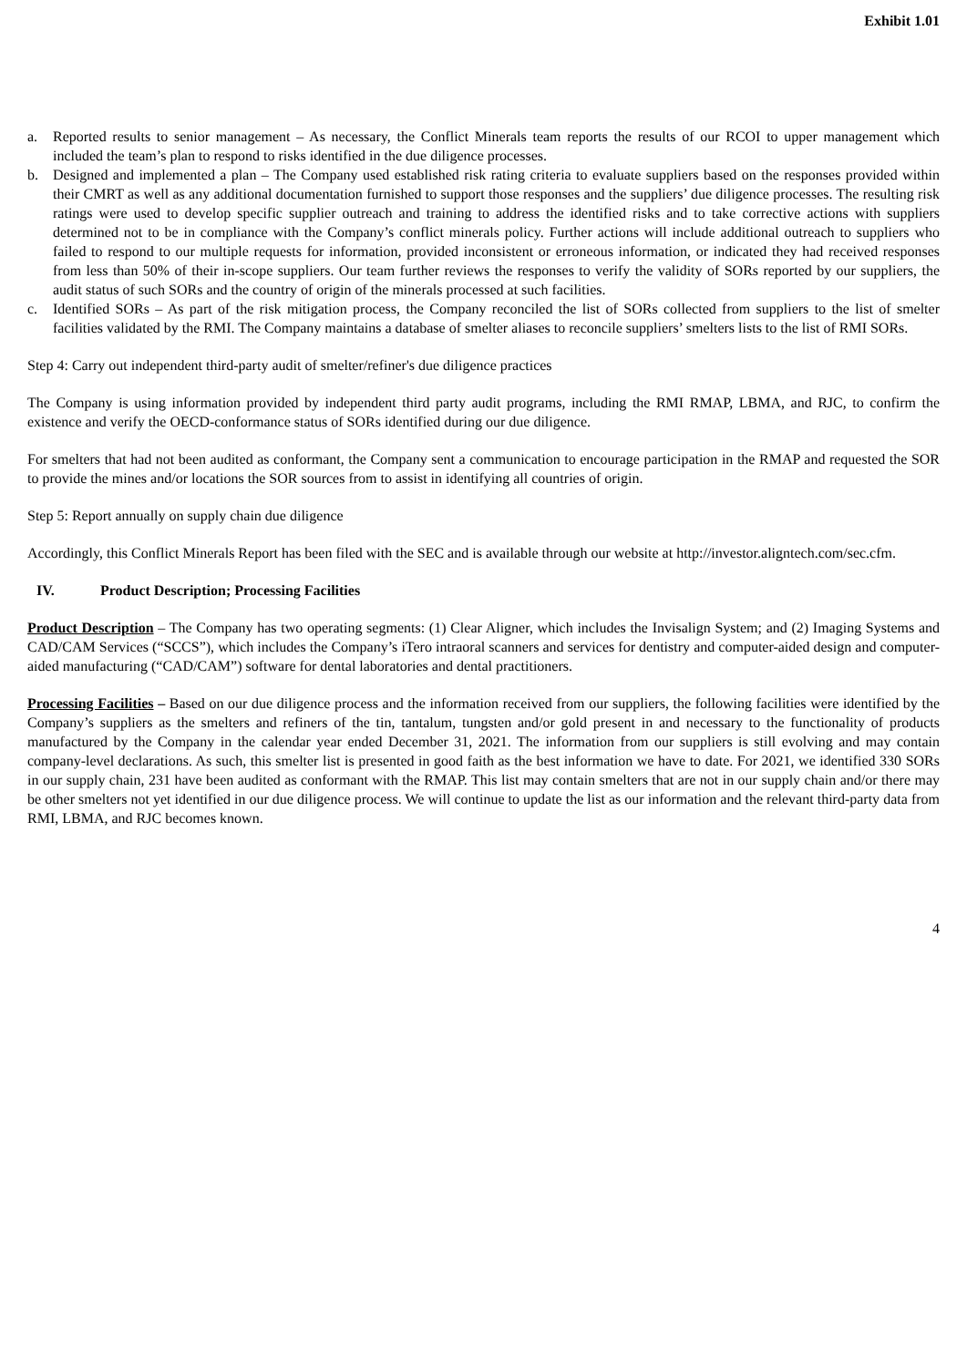Exhibit 1.01
a. Reported results to senior management – As necessary, the Conflict Minerals team reports the results of our RCOI to upper management which included the team’s plan to respond to risks identified in the due diligence processes.
b. Designed and implemented a plan – The Company used established risk rating criteria to evaluate suppliers based on the responses provided within their CMRT as well as any additional documentation furnished to support those responses and the suppliers’ due diligence processes. The resulting risk ratings were used to develop specific supplier outreach and training to address the identified risks and to take corrective actions with suppliers determined not to be in compliance with the Company’s conflict minerals policy. Further actions will include additional outreach to suppliers who failed to respond to our multiple requests for information, provided inconsistent or erroneous information, or indicated they had received responses from less than 50% of their in-scope suppliers. Our team further reviews the responses to verify the validity of SORs reported by our suppliers, the audit status of such SORs and the country of origin of the minerals processed at such facilities.
c. Identified SORs – As part of the risk mitigation process, the Company reconciled the list of SORs collected from suppliers to the list of smelter facilities validated by the RMI. The Company maintains a database of smelter aliases to reconcile suppliers’ smelters lists to the list of RMI SORs.
Step 4: Carry out independent third-party audit of smelter/refiner's due diligence practices
The Company is using information provided by independent third party audit programs, including the RMI RMAP, LBMA, and RJC, to confirm the existence and verify the OECD-conformance status of SORs identified during our due diligence.
For smelters that had not been audited as conformant, the Company sent a communication to encourage participation in the RMAP and requested the SOR to provide the mines and/or locations the SOR sources from to assist in identifying all countries of origin.
Step 5: Report annually on supply chain due diligence
Accordingly, this Conflict Minerals Report has been filed with the SEC and is available through our website at http://investor.aligntech.com/sec.cfm.
IV. Product Description; Processing Facilities
Product Description – The Company has two operating segments: (1) Clear Aligner, which includes the Invisalign System; and (2) Imaging Systems and CAD/CAM Services (“SCCS”), which includes the Company’s iTero intraoral scanners and services for dentistry and computer-aided design and computer-aided manufacturing (“CAD/CAM”) software for dental laboratories and dental practitioners.
Processing Facilities – Based on our due diligence process and the information received from our suppliers, the following facilities were identified by the Company’s suppliers as the smelters and refiners of the tin, tantalum, tungsten and/or gold present in and necessary to the functionality of products manufactured by the Company in the calendar year ended December 31, 2021. The information from our suppliers is still evolving and may contain company-level declarations. As such, this smelter list is presented in good faith as the best information we have to date. For 2021, we identified 330 SORs in our supply chain, 231 have been audited as conformant with the RMAP. This list may contain smelters that are not in our supply chain and/or there may be other smelters not yet identified in our due diligence process. We will continue to update the list as our information and the relevant third-party data from RMI, LBMA, and RJC becomes known.
4